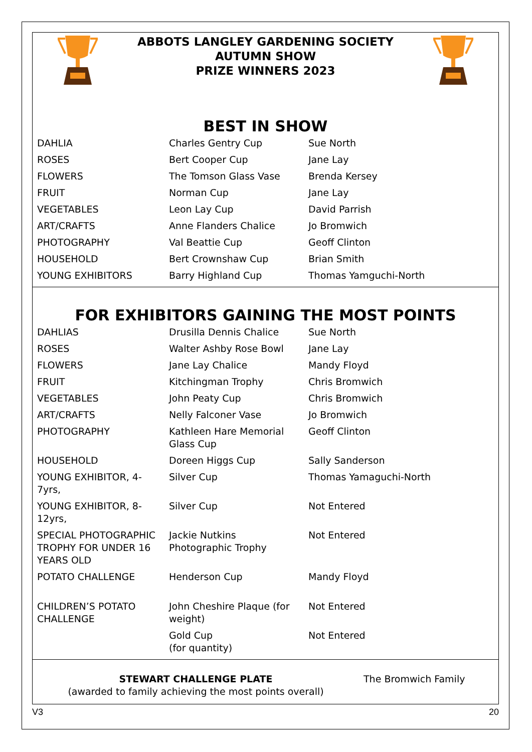ABBOTS LANGLEY GARDENING SOCIETY
AUTUMN SHOW
PRIZE WINNERS 2023
BEST IN SHOW
| DAHLIA | Charles Gentry Cup | Sue North |
| ROSES | Bert Cooper Cup | Jane Lay |
| FLOWERS | The Tomson Glass Vase | Brenda Kersey |
| FRUIT | Norman Cup | Jane Lay |
| VEGETABLES | Leon Lay Cup | David Parrish |
| ART/CRAFTS | Anne Flanders Chalice | Jo Bromwich |
| PHOTOGRAPHY | Val Beattie Cup | Geoff Clinton |
| HOUSEHOLD | Bert Crownshaw Cup | Brian Smith |
| YOUNG EXHIBITORS | Barry Highland Cup | Thomas Yamguchi-North |
FOR EXHIBITORS GAINING THE MOST POINTS
| DAHLIAS | Drusilla Dennis Chalice | Sue North |
| ROSES | Walter Ashby Rose Bowl | Jane Lay |
| FLOWERS | Jane Lay Chalice | Mandy Floyd |
| FRUIT | Kitchingman Trophy | Chris Bromwich |
| VEGETABLES | John Peaty Cup | Chris Bromwich |
| ART/CRAFTS | Nelly Falconer Vase | Jo Bromwich |
| PHOTOGRAPHY | Kathleen Hare Memorial Glass Cup | Geoff Clinton |
| HOUSEHOLD | Doreen Higgs Cup | Sally Sanderson |
| YOUNG EXHIBITOR, 4-7yrs, | Silver Cup | Thomas Yamaguchi-North |
| YOUNG EXHIBITOR, 8-12yrs, | Silver Cup | Not Entered |
| SPECIAL PHOTOGRAPHIC TROPHY FOR UNDER 16 YEARS OLD | Jackie Nutkins Photographic Trophy | Not Entered |
| POTATO CHALLENGE | Henderson Cup | Mandy Floyd |
| CHILDREN’S POTATO CHALLENGE | John Cheshire Plaque (for weight) | Not Entered |
| | Gold Cup (for quantity) | Not Entered |
| STEWART CHALLENGE PLATE (awarded to family achieving the most points overall) | The Bromwich Family |
V3 20